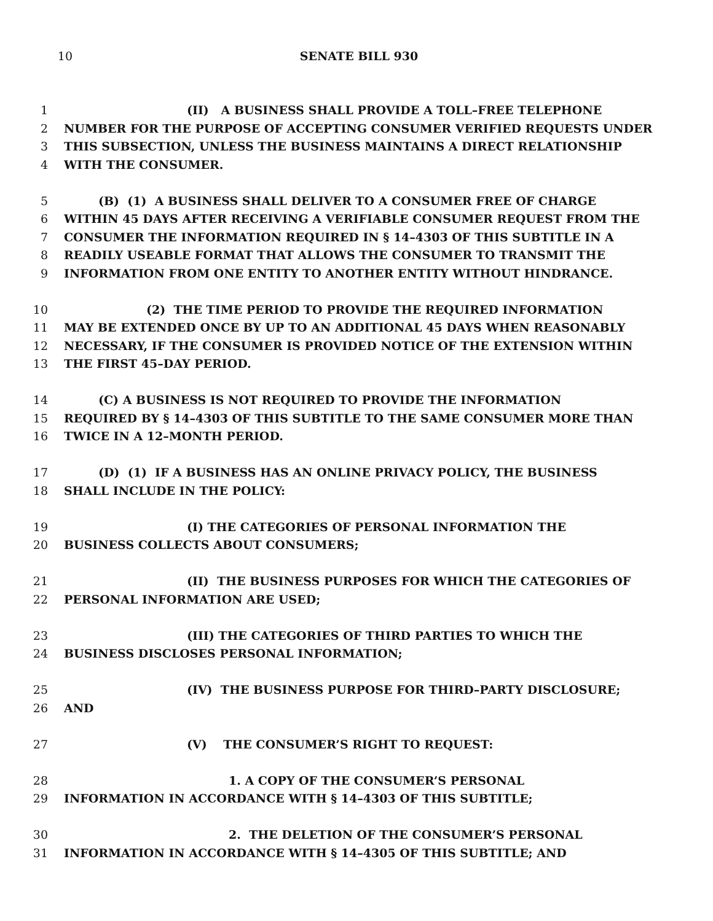10 SENATE BILL 930
1 (II) A BUSINESS SHALL PROVIDE A TOLL–FREE TELEPHONE
2 NUMBER FOR THE PURPOSE OF ACCEPTING CONSUMER VERIFIED REQUESTS UNDER
3 THIS SUBSECTION, UNLESS THE BUSINESS MAINTAINS A DIRECT RELATIONSHIP
4 WITH THE CONSUMER.
5 (B) (1) A BUSINESS SHALL DELIVER TO A CONSUMER FREE OF CHARGE
6 WITHIN 45 DAYS AFTER RECEIVING A VERIFIABLE CONSUMER REQUEST FROM THE
7 CONSUMER THE INFORMATION REQUIRED IN § 14–4303 OF THIS SUBTITLE IN A
8 READILY USEABLE FORMAT THAT ALLOWS THE CONSUMER TO TRANSMIT THE
9 INFORMATION FROM ONE ENTITY TO ANOTHER ENTITY WITHOUT HINDRANCE.
10 (2) THE TIME PERIOD TO PROVIDE THE REQUIRED INFORMATION
11 MAY BE EXTENDED ONCE BY UP TO AN ADDITIONAL 45 DAYS WHEN REASONABLY
12 NECESSARY, IF THE CONSUMER IS PROVIDED NOTICE OF THE EXTENSION WITHIN
13 THE FIRST 45–DAY PERIOD.
14 (C) A BUSINESS IS NOT REQUIRED TO PROVIDE THE INFORMATION
15 REQUIRED BY § 14–4303 OF THIS SUBTITLE TO THE SAME CONSUMER MORE THAN
16 TWICE IN A 12–MONTH PERIOD.
17 (D) (1) IF A BUSINESS HAS AN ONLINE PRIVACY POLICY, THE BUSINESS
18 SHALL INCLUDE IN THE POLICY:
19 (I) THE CATEGORIES OF PERSONAL INFORMATION THE
20 BUSINESS COLLECTS ABOUT CONSUMERS;
21 (II) THE BUSINESS PURPOSES FOR WHICH THE CATEGORIES OF
22 PERSONAL INFORMATION ARE USED;
23 (III) THE CATEGORIES OF THIRD PARTIES TO WHICH THE
24 BUSINESS DISCLOSES PERSONAL INFORMATION;
25 (IV) THE BUSINESS PURPOSE FOR THIRD–PARTY DISCLOSURE;
26 AND
27 (V) THE CONSUMER’S RIGHT TO REQUEST:
28 1. A COPY OF THE CONSUMER’S PERSONAL
29 INFORMATION IN ACCORDANCE WITH § 14–4303 OF THIS SUBTITLE;
30 2. THE DELETION OF THE CONSUMER’S PERSONAL
31 INFORMATION IN ACCORDANCE WITH § 14–4305 OF THIS SUBTITLE; AND